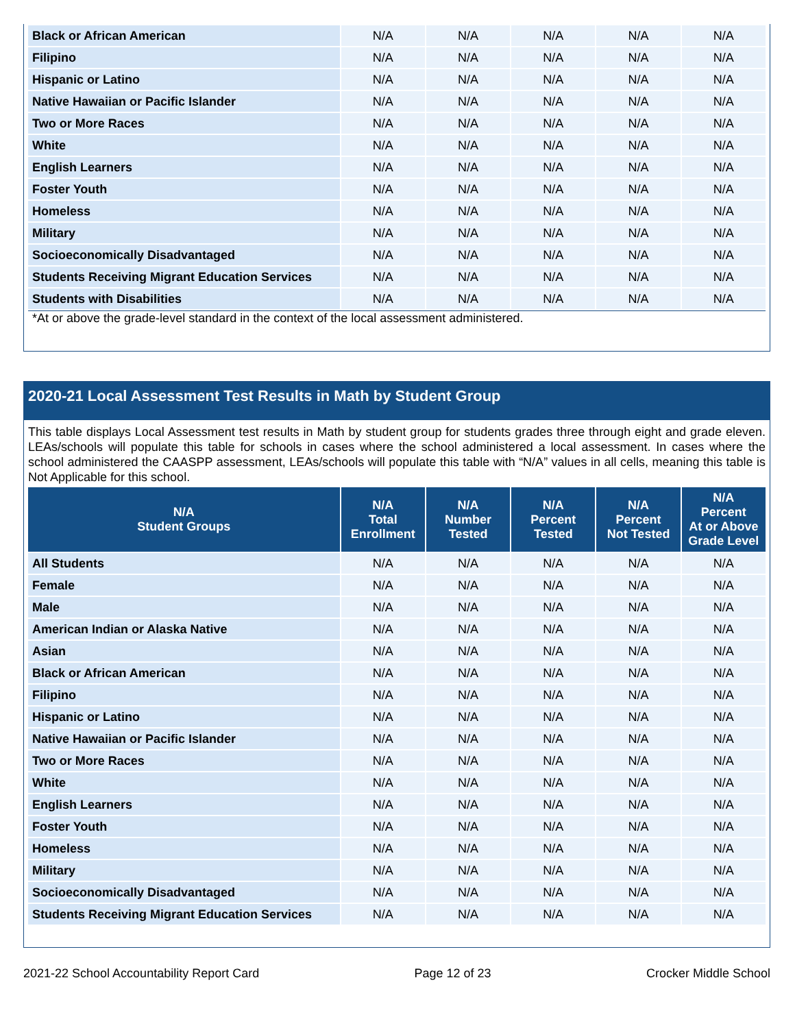| Black or African American | N/A | N/A | N/A | N/A | N/A |
| Filipino | N/A | N/A | N/A | N/A | N/A |
| Hispanic or Latino | N/A | N/A | N/A | N/A | N/A |
| Native Hawaiian or Pacific Islander | N/A | N/A | N/A | N/A | N/A |
| Two or More Races | N/A | N/A | N/A | N/A | N/A |
| White | N/A | N/A | N/A | N/A | N/A |
| English Learners | N/A | N/A | N/A | N/A | N/A |
| Foster Youth | N/A | N/A | N/A | N/A | N/A |
| Homeless | N/A | N/A | N/A | N/A | N/A |
| Military | N/A | N/A | N/A | N/A | N/A |
| Socioeconomically Disadvantaged | N/A | N/A | N/A | N/A | N/A |
| Students Receiving Migrant Education Services | N/A | N/A | N/A | N/A | N/A |
| Students with Disabilities | N/A | N/A | N/A | N/A | N/A |
*At or above the grade-level standard in the context of the local assessment administered.
2020-21 Local Assessment Test Results in Math by Student Group
This table displays Local Assessment test results in Math by student group for students grades three through eight and grade eleven. LEAs/schools will populate this table for schools in cases where the school administered a local assessment. In cases where the school administered the CAASPP assessment, LEAs/schools will populate this table with “N/A” values in all cells, meaning this table is Not Applicable for this school.
| N/A Student Groups | N/A Total Enrollment | N/A Number Tested | N/A Percent Tested | N/A Percent Not Tested | N/A Percent At or Above Grade Level |
| --- | --- | --- | --- | --- | --- |
| All Students | N/A | N/A | N/A | N/A | N/A |
| Female | N/A | N/A | N/A | N/A | N/A |
| Male | N/A | N/A | N/A | N/A | N/A |
| American Indian or Alaska Native | N/A | N/A | N/A | N/A | N/A |
| Asian | N/A | N/A | N/A | N/A | N/A |
| Black or African American | N/A | N/A | N/A | N/A | N/A |
| Filipino | N/A | N/A | N/A | N/A | N/A |
| Hispanic or Latino | N/A | N/A | N/A | N/A | N/A |
| Native Hawaiian or Pacific Islander | N/A | N/A | N/A | N/A | N/A |
| Two or More Races | N/A | N/A | N/A | N/A | N/A |
| White | N/A | N/A | N/A | N/A | N/A |
| English Learners | N/A | N/A | N/A | N/A | N/A |
| Foster Youth | N/A | N/A | N/A | N/A | N/A |
| Homeless | N/A | N/A | N/A | N/A | N/A |
| Military | N/A | N/A | N/A | N/A | N/A |
| Socioeconomically Disadvantaged | N/A | N/A | N/A | N/A | N/A |
| Students Receiving Migrant Education Services | N/A | N/A | N/A | N/A | N/A |
2021-22 School Accountability Report Card Page 12 of 23 Crocker Middle School